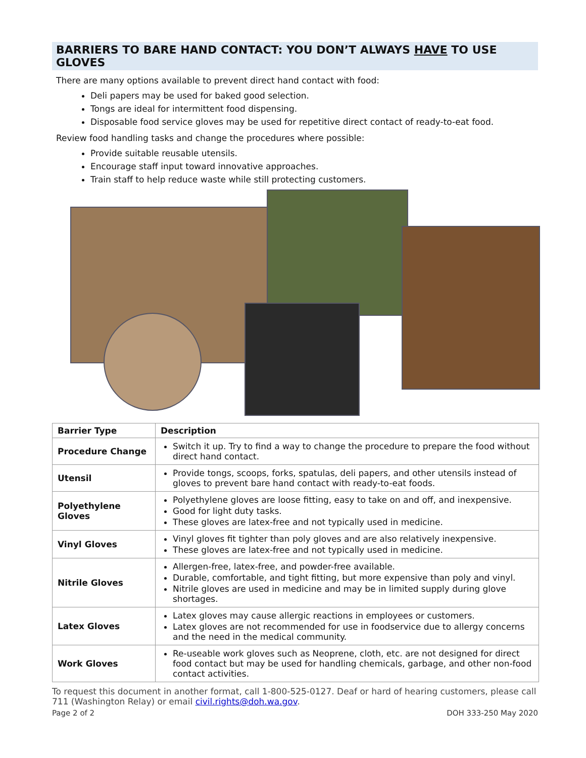BARRIERS TO BARE HAND CONTACT: YOU DON’T ALWAYS HAVE TO USE GLOVES
There are many options available to prevent direct hand contact with food:
Deli papers may be used for baked good selection.
Tongs are ideal for intermittent food dispensing.
Disposable food service gloves may be used for repetitive direct contact of ready-to-eat food.
Review food handling tasks and change the procedures where possible:
Provide suitable reusable utensils.
Encourage staff input toward innovative approaches.
Train staff to help reduce waste while still protecting customers.
| Barrier Type | Description |
| --- | --- |
| Procedure Change | Switch it up. Try to find a way to change the procedure to prepare the food without direct hand contact. |
| Utensil | Provide tongs, scoops, forks, spatulas, deli papers, and other utensils instead of gloves to prevent bare hand contact with ready-to-eat foods. |
| Polyethylene Gloves | Polyethylene gloves are loose fitting, easy to take on and off, and inexpensive. Good for light duty tasks. These gloves are latex-free and not typically used in medicine. |
| Vinyl Gloves | Vinyl gloves fit tighter than poly gloves and are also relatively inexpensive. These gloves are latex-free and not typically used in medicine. |
| Nitrile Gloves | Allergen-free, latex-free, and powder-free available. Durable, comfortable, and tight fitting, but more expensive than poly and vinyl. Nitrile gloves are used in medicine and may be in limited supply during glove shortages. |
| Latex Gloves | Latex gloves may cause allergic reactions in employees or customers. Latex gloves are not recommended for use in foodservice due to allergy concerns and the need in the medical community. |
| Work Gloves | Re-useable work gloves such as Neoprene, cloth, etc. are not designed for direct food contact but may be used for handling chemicals, garbage, and other non-food contact activities. |
To request this document in another format, call 1-800-525-0127. Deaf or hard of hearing customers, please call 711 (Washington Relay) or email civil.rights@doh.wa.gov.
Page 2 of 2 DOH 333-250 May 2020